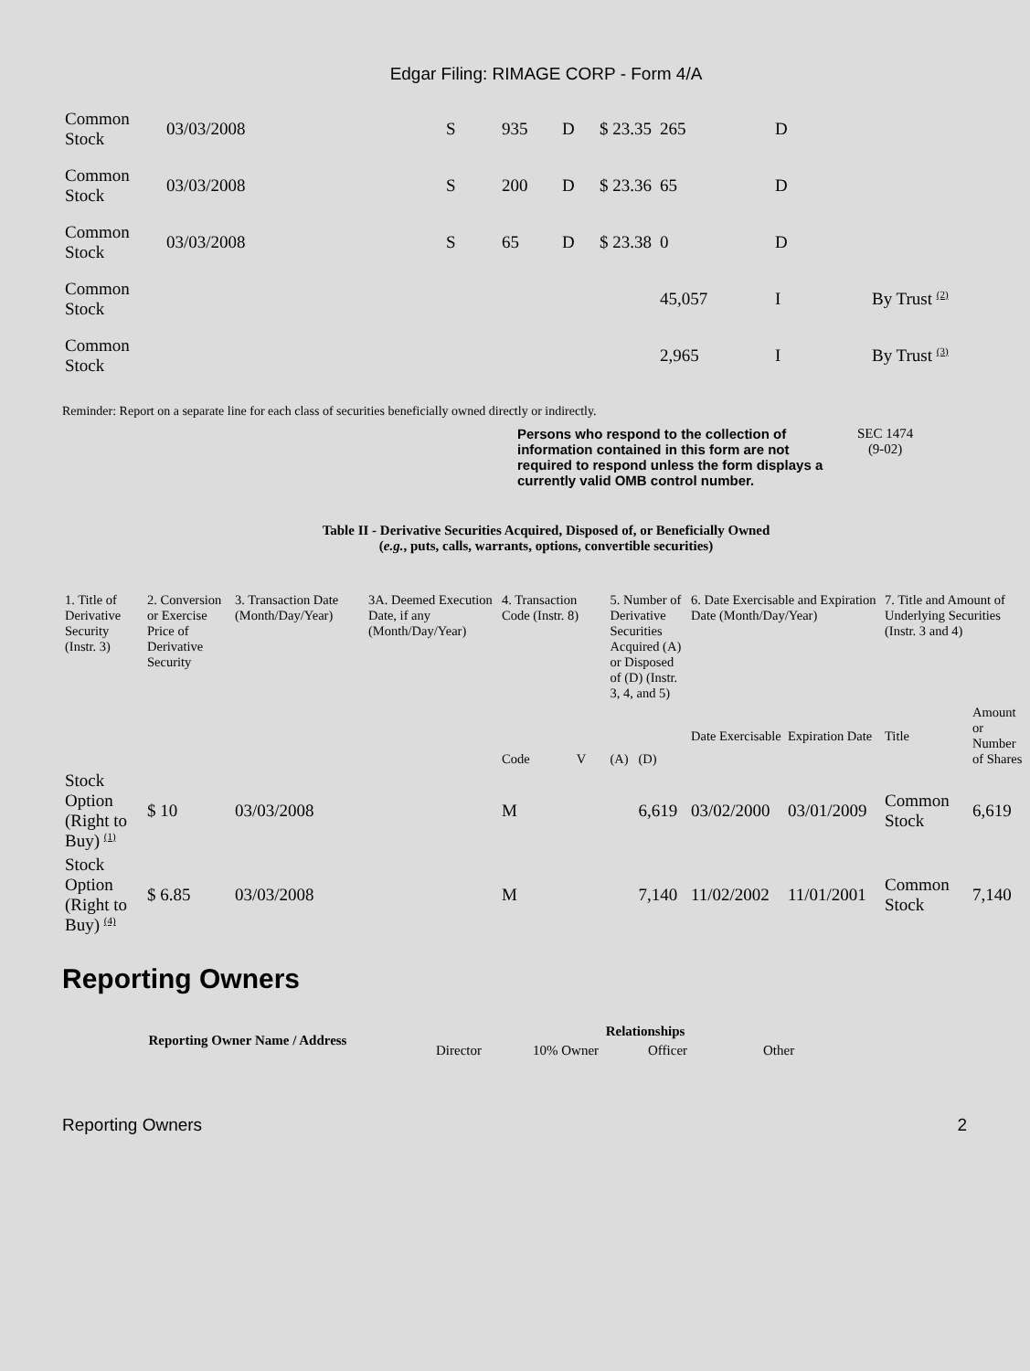Edgar Filing: RIMAGE CORP - Form 4/A
| Common Stock | 03/03/2008 | S | 935 | D | $ 23.35 | 265 | D | |
| Common Stock | 03/03/2008 | S | 200 | D | $ 23.36 | 65 | D | |
| Common Stock | 03/03/2008 | S | 65 | D | $ 23.38 | 0 | D | |
| Common Stock | | | | | | 45,057 | I | By Trust <sup>(2)</sup> |
| Common Stock | | | | | | 2,965 | I | By Trust <sup>(3)</sup> |
Reminder: Report on a separate line for each class of securities beneficially owned directly or indirectly.
Persons who respond to the collection of information contained in this form are not required to respond unless the form displays a currently valid OMB control number.
SEC 1474
(9-02)
Table II - Derivative Securities Acquired, Disposed of, or Beneficially Owned
(e.g., puts, calls, warrants, options, convertible securities)
| 1. Title of Derivative Security (Instr. 3) | 2. Conversion or Exercise Price of Derivative Security | 3. Transaction Date (Month/Day/Year) | 3A. Deemed Execution Date, if any (Month/Day/Year) | 4. Transaction Code (Instr. 8) | | 5. Number of Derivative Securities Acquired (A) or Disposed of (D) (Instr. 3, 4, and 5) | | 6. Date Exercisable and Expiration Date (Month/Day/Year) | | 7. Title and Amount of Underlying Securities (Instr. 3 and 4) | |
| | | | | Code | V | (A) | (D) | Date Exercisable | Expiration Date | Title | Amount or Number of Shares |
| Stock Option (Right to Buy) <sup>(1)</sup> | $ 10 | 03/03/2008 | | M | | | 6,619 | 03/02/2000 | 03/01/2009 | Common Stock | 6,619 |
| Stock Option (Right to Buy) <sup>(4)</sup> | $ 6.85 | 03/03/2008 | | M | | | 7,140 | 11/02/2002 | 11/01/2001 | Common Stock | 7,140 |
Reporting Owners
| Reporting Owner Name / Address | Relationships | | | |
| --- | --- | --- | --- | --- |
| | Director | 10% Owner | Officer | Other |
Reporting Owners 2